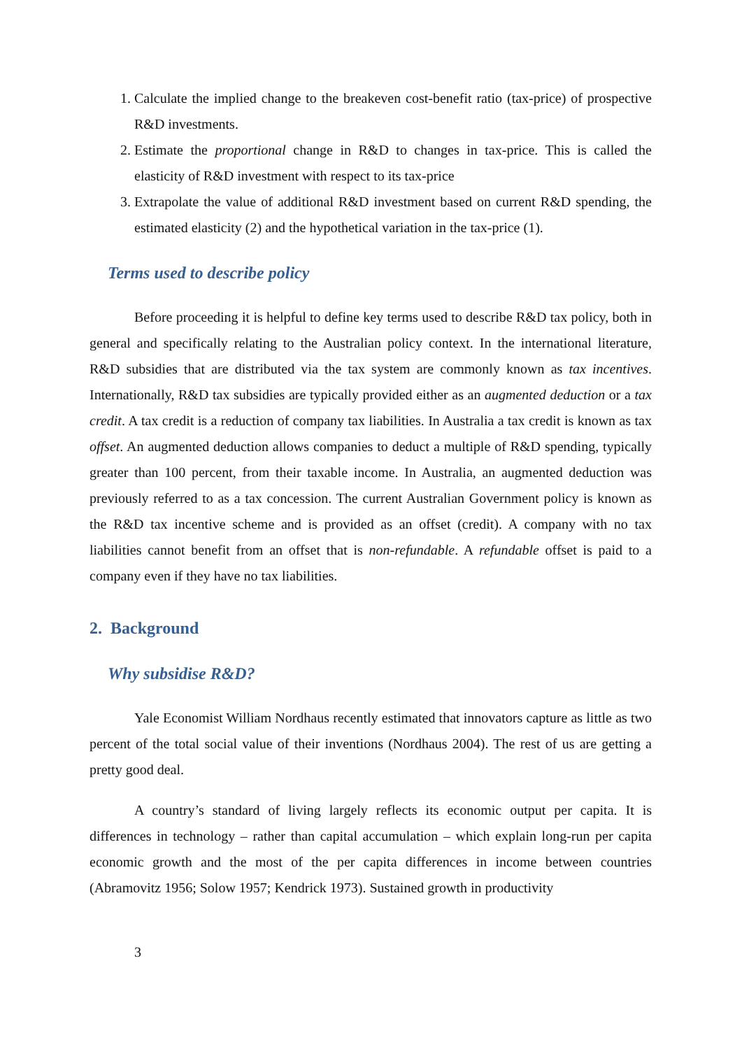1. Calculate the implied change to the breakeven cost-benefit ratio (tax-price) of prospective R&D investments.
2. Estimate the proportional change in R&D to changes in tax-price. This is called the elasticity of R&D investment with respect to its tax-price
3. Extrapolate the value of additional R&D investment based on current R&D spending, the estimated elasticity (2) and the hypothetical variation in the tax-price (1).
Terms used to describe policy
Before proceeding it is helpful to define key terms used to describe R&D tax policy, both in general and specifically relating to the Australian policy context. In the international literature, R&D subsidies that are distributed via the tax system are commonly known as tax incentives. Internationally, R&D tax subsidies are typically provided either as an augmented deduction or a tax credit. A tax credit is a reduction of company tax liabilities. In Australia a tax credit is known as tax offset. An augmented deduction allows companies to deduct a multiple of R&D spending, typically greater than 100 percent, from their taxable income. In Australia, an augmented deduction was previously referred to as a tax concession. The current Australian Government policy is known as the R&D tax incentive scheme and is provided as an offset (credit). A company with no tax liabilities cannot benefit from an offset that is non-refundable. A refundable offset is paid to a company even if they have no tax liabilities.
2. Background
Why subsidise R&D?
Yale Economist William Nordhaus recently estimated that innovators capture as little as two percent of the total social value of their inventions (Nordhaus 2004). The rest of us are getting a pretty good deal.
A country’s standard of living largely reflects its economic output per capita. It is differences in technology – rather than capital accumulation – which explain long-run per capita economic growth and the most of the per capita differences in income between countries (Abramovitz 1956; Solow 1957; Kendrick 1973). Sustained growth in productivity
3